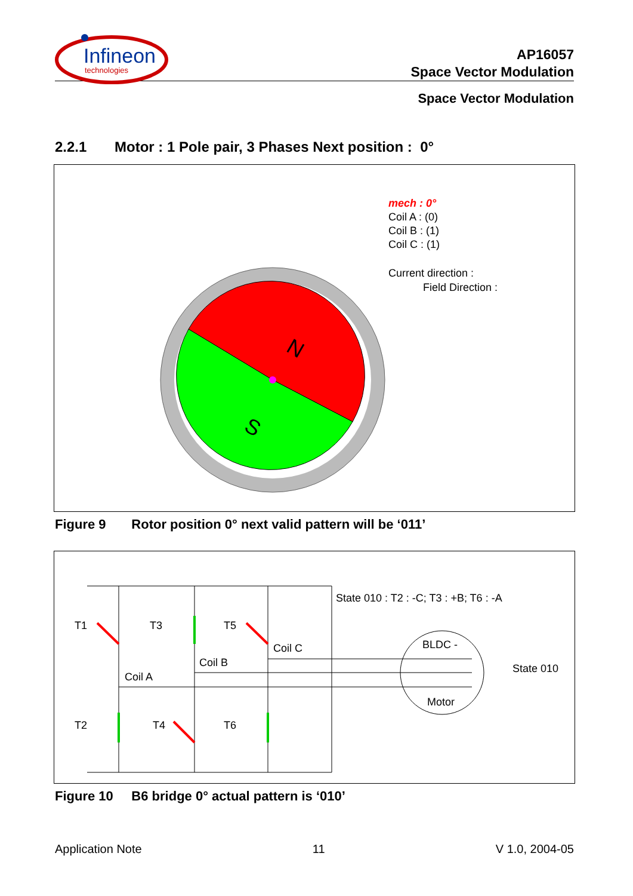Infineon
technologies
AP16057
Space Vector Modulation
Space Vector Modulation
2.2.1 Motor : 1 Pole pair, 3 Phases Next position : 0°
N
S
mech : 0°
Coil A : (0)
Coil B : (1)
Coil C : (1)
Current direction :
Field Direction :
Figure 9 Rotor position 0° next valid pattern will be ‘011’
State 010 : T2 : -C; T3 : +B; T6 : -A
T1
T3
T5
Coil C
Coil B
Coil A
BLDC -
Motor
State 010
T2
T4
T6
Figure 10 B6 bridge 0° actual pattern is ‘010’
Application Note 11 V 1.0, 2004-05